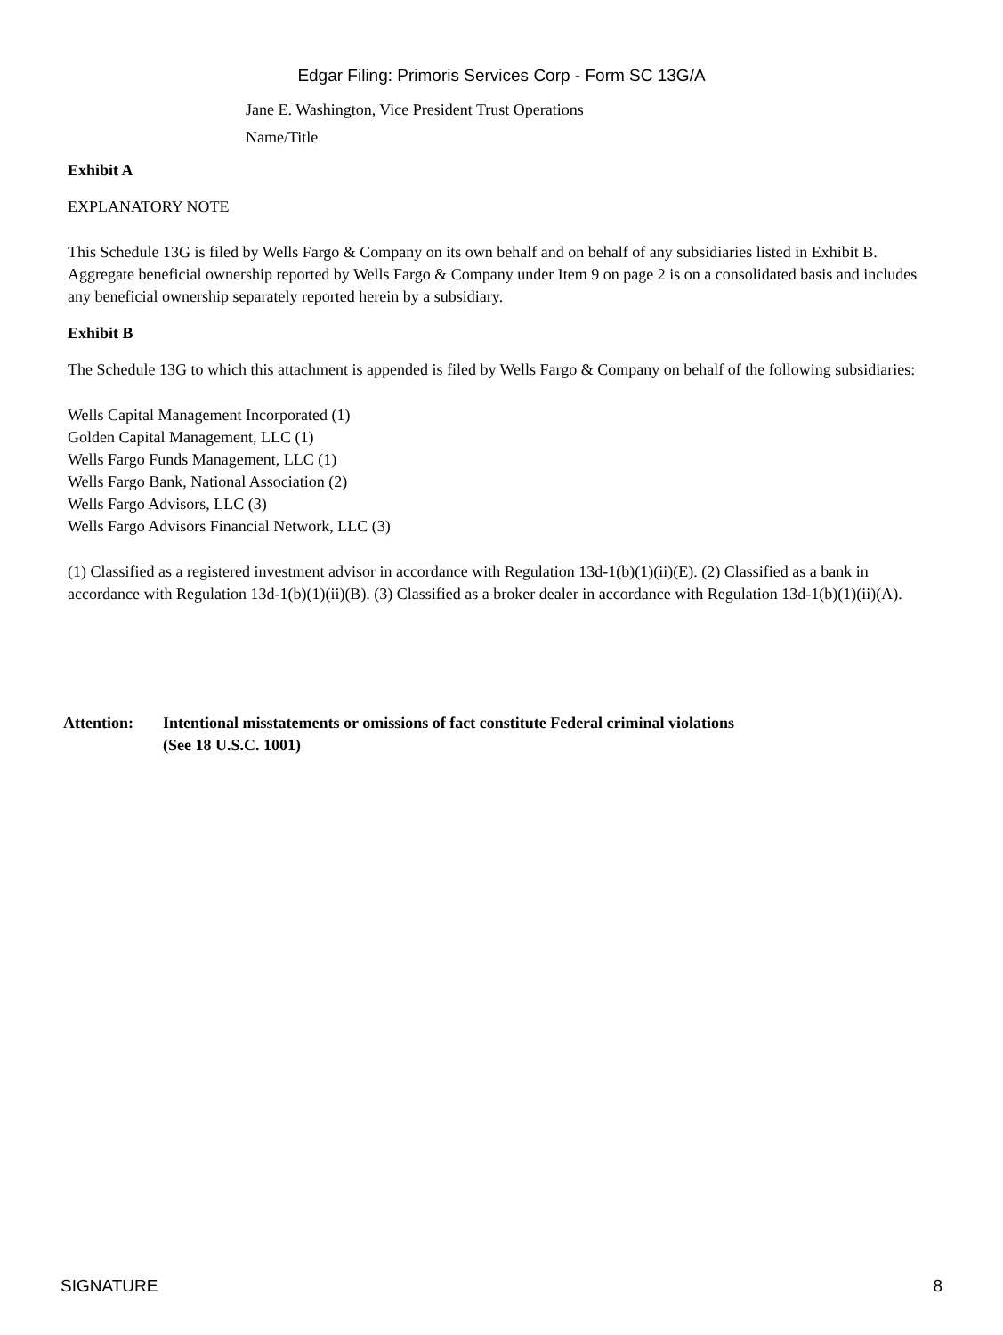Edgar Filing: Primoris Services Corp - Form SC 13G/A
Jane E. Washington, Vice President Trust Operations
Name/Title
Exhibit A
EXPLANATORY NOTE
This Schedule 13G is filed by Wells Fargo & Company on its own behalf and on behalf of any subsidiaries listed in Exhibit B. Aggregate beneficial ownership reported by Wells Fargo & Company under Item 9 on page 2 is on a consolidated basis and includes any beneficial ownership separately reported herein by a subsidiary.
Exhibit B
The Schedule 13G to which this attachment is appended is filed by Wells Fargo & Company on behalf of the following subsidiaries:
Wells Capital Management Incorporated (1)
Golden Capital Management, LLC (1)
Wells Fargo Funds Management, LLC (1)
Wells Fargo Bank, National Association (2)
Wells Fargo Advisors, LLC (3)
Wells Fargo Advisors Financial Network, LLC (3)
(1) Classified as a registered investment advisor in accordance with Regulation 13d-1(b)(1)(ii)(E). (2) Classified as a bank in accordance with Regulation 13d-1(b)(1)(ii)(B). (3) Classified as a broker dealer in accordance with Regulation 13d-1(b)(1)(ii)(A).
Attention: Intentional misstatements or omissions of fact constitute Federal criminal violations
(See 18 U.S.C. 1001)
SIGNATURE 8